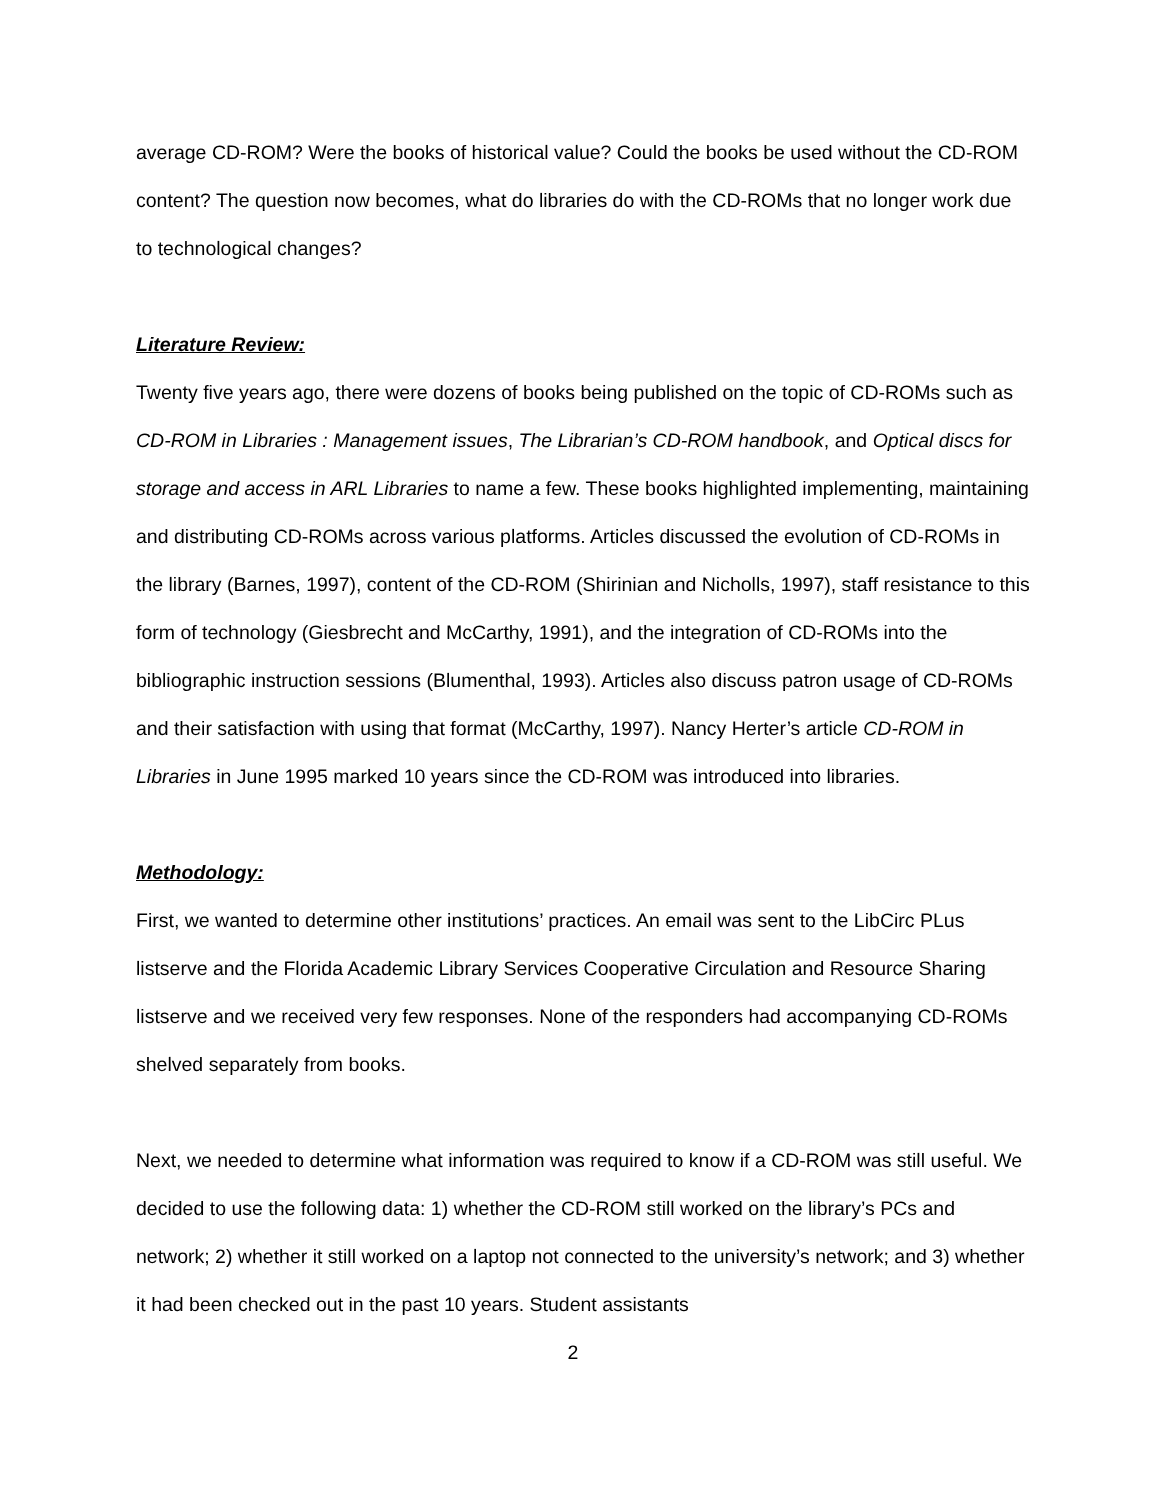average CD-ROM? Were the books of historical value? Could the books be used without the CD-ROM content? The question now becomes, what do libraries do with the CD-ROMs that no longer work due to technological changes?
Literature Review:
Twenty five years ago, there were dozens of books being published on the topic of CD-ROMs such as CD-ROM in Libraries : Management issues, The Librarian’s CD-ROM handbook, and Optical discs for storage and access in ARL Libraries to name a few. These books highlighted implementing, maintaining and distributing CD-ROMs across various platforms. Articles discussed the evolution of CD-ROMs in the library (Barnes, 1997), content of the CD-ROM (Shirinian and Nicholls, 1997), staff resistance to this form of technology (Giesbrecht and McCarthy, 1991), and the integration of CD-ROMs into the bibliographic instruction sessions (Blumenthal, 1993). Articles also discuss patron usage of CD-ROMs and their satisfaction with using that format (McCarthy, 1997). Nancy Herter’s article CD-ROM in Libraries in June 1995 marked 10 years since the CD-ROM was introduced into libraries.
Methodology:
First, we wanted to determine other institutions’ practices. An email was sent to the LibCirc PLus listserve and the Florida Academic Library Services Cooperative Circulation and Resource Sharing listserve and we received very few responses. None of the responders had accompanying CD-ROMs shelved separately from books.
Next, we needed to determine what information was required to know if a CD-ROM was still useful. We decided to use the following data: 1) whether the CD-ROM still worked on the library’s PCs and network; 2) whether it still worked on a laptop not connected to the university’s network; and 3) whether it had been checked out in the past 10 years. Student assistants
2